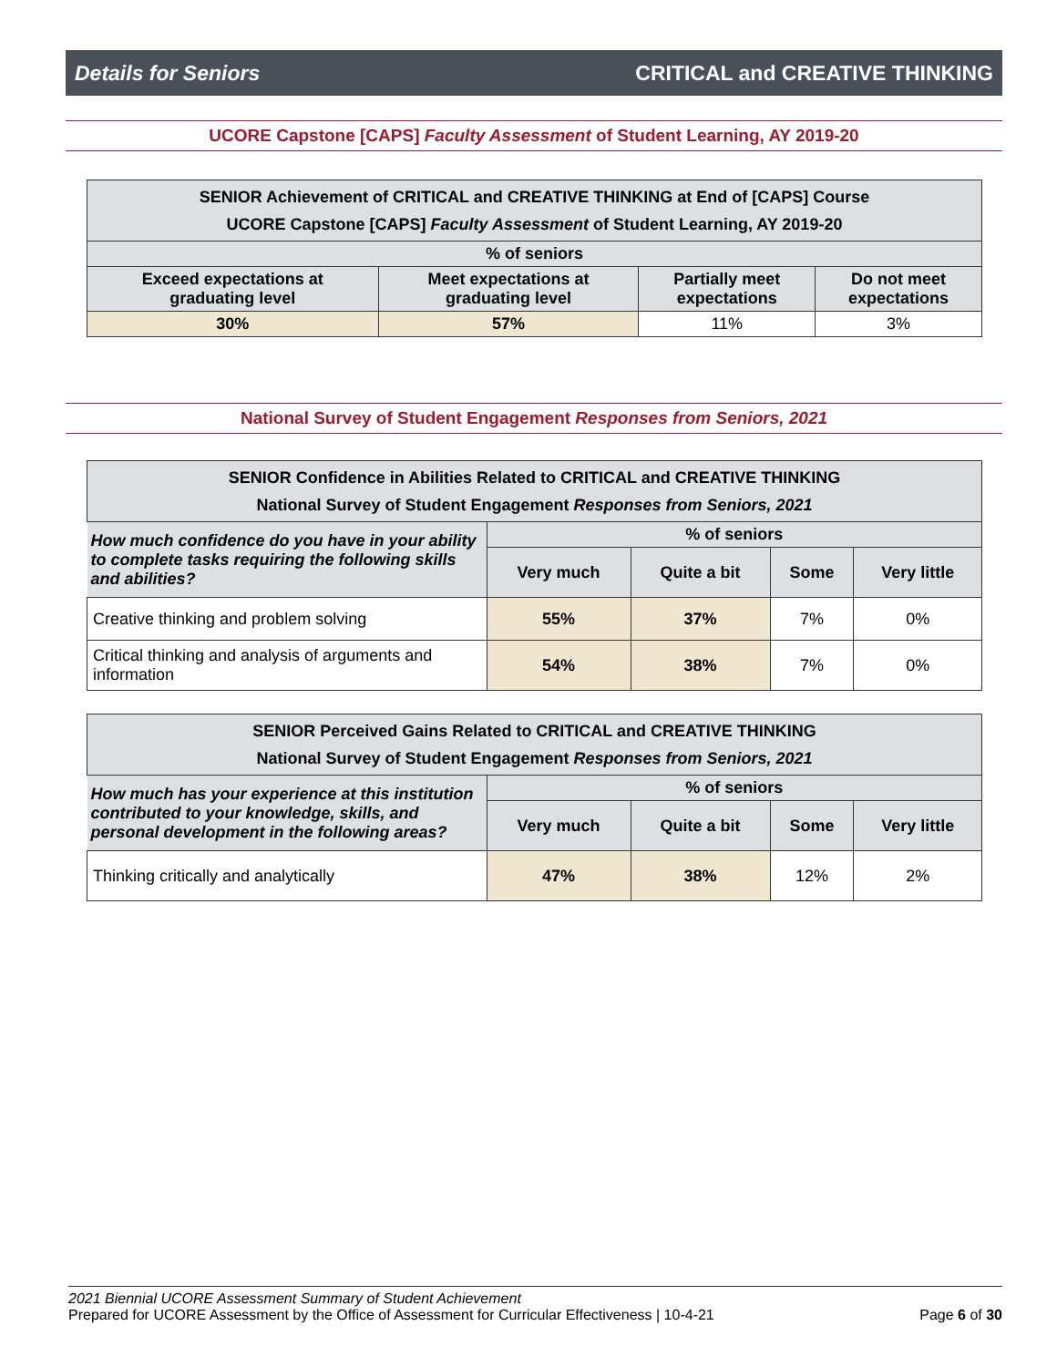Details for Seniors CRITICAL and CREATIVE THINKING
UCORE Capstone [CAPS] Faculty Assessment of Student Learning, AY 2019-20
| SENIOR Achievement of CRITICAL and CREATIVE THINKING at End of [CAPS] Course UCORE Capstone [CAPS] Faculty Assessment of Student Learning, AY 2019-20 | | | |
| --- | --- | --- | --- |
| % of seniors | | | |
| Exceed expectations at graduating level | Meet expectations at graduating level | Partially meet expectations | Do not meet expectations |
| 30% | 57% | 11% | 3% |
National Survey of Student Engagement Responses from Seniors, 2021
| SENIOR Confidence in Abilities Related to CRITICAL and CREATIVE THINKING National Survey of Student Engagement Responses from Seniors, 2021 | | | | |
| --- | --- | --- | --- | --- |
| How much confidence do you have in your ability to complete tasks requiring the following skills and abilities? | % of seniors | | | |
| | Very much | Quite a bit | Some | Very little |
| Creative thinking and problem solving | 55% | 37% | 7% | 0% |
| Critical thinking and analysis of arguments and information | 54% | 38% | 7% | 0% |
| SENIOR Perceived Gains Related to CRITICAL and CREATIVE THINKING National Survey of Student Engagement Responses from Seniors, 2021 | | | | |
| --- | --- | --- | --- | --- |
| How much has your experience at this institution contributed to your knowledge, skills, and personal development in the following areas? | % of seniors | | | |
| | Very much | Quite a bit | Some | Very little |
| Thinking critically and analytically | 47% | 38% | 12% | 2% |
2021 Biennial UCORE Assessment Summary of Student Achievement
Prepared for UCORE Assessment by the Office of Assessment for Curricular Effectiveness | 10-4-21 Page 6 of 30